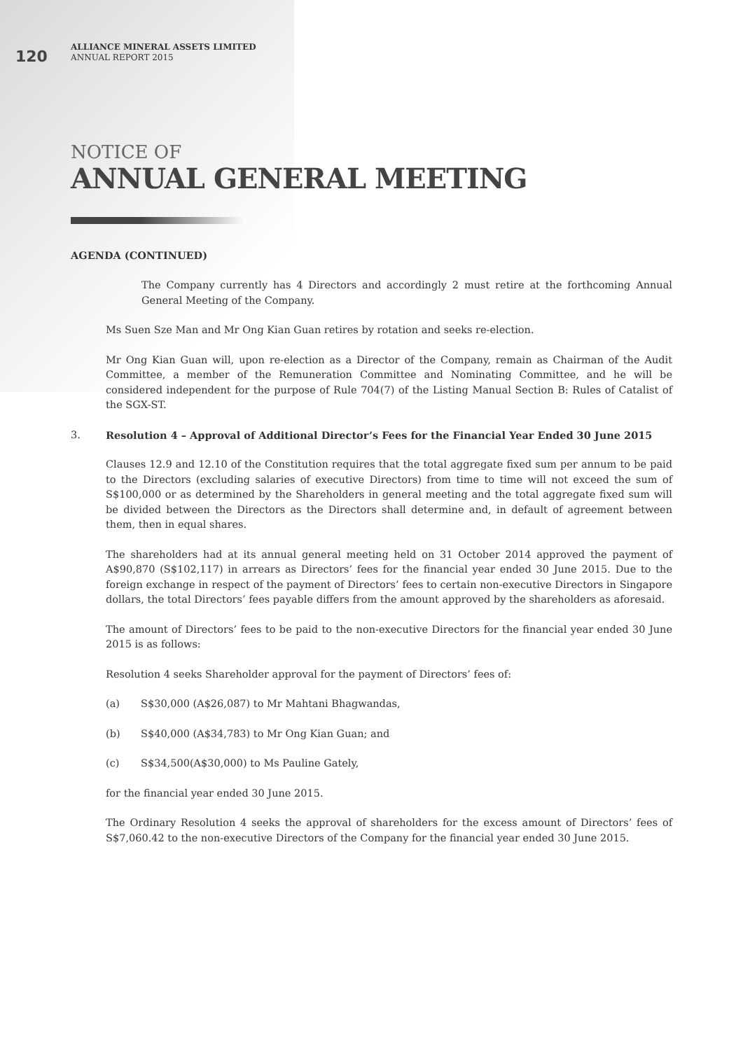120
ALLIANCE MINERAL ASSETS LIMITED
ANNUAL REPORT 2015
NOTICE OF
ANNUAL GENERAL MEETING
AGENDA (CONTINUED)
The Company currently has 4 Directors and accordingly 2 must retire at the forthcoming Annual General Meeting of the Company.
Ms Suen Sze Man and Mr Ong Kian Guan retires by rotation and seeks re-election.
Mr Ong Kian Guan will, upon re-election as a Director of the Company, remain as Chairman of the Audit Committee, a member of the Remuneration Committee and Nominating Committee, and he will be considered independent for the purpose of Rule 704(7) of the Listing Manual Section B: Rules of Catalist of the SGX-ST.
3. Resolution 4 – Approval of Additional Director’s Fees for the Financial Year Ended 30 June 2015
Clauses 12.9 and 12.10 of the Constitution requires that the total aggregate fixed sum per annum to be paid to the Directors (excluding salaries of executive Directors) from time to time will not exceed the sum of S$100,000 or as determined by the Shareholders in general meeting and the total aggregate fixed sum will be divided between the Directors as the Directors shall determine and, in default of agreement between them, then in equal shares.
The shareholders had at its annual general meeting held on 31 October 2014 approved the payment of A$90,870 (S$102,117) in arrears as Directors’ fees for the financial year ended 30 June 2015. Due to the foreign exchange in respect of the payment of Directors’ fees to certain non-executive Directors in Singapore dollars, the total Directors’ fees payable differs from the amount approved by the shareholders as aforesaid.
The amount of Directors’ fees to be paid to the non-executive Directors for the financial year ended 30 June 2015 is as follows:
Resolution 4 seeks Shareholder approval for the payment of Directors’ fees of:
(a) S$30,000 (A$26,087) to Mr Mahtani Bhagwandas,
(b) S$40,000 (A$34,783) to Mr Ong Kian Guan; and
(c) S$34,500(A$30,000) to Ms Pauline Gately,
for the financial year ended 30 June 2015.
The Ordinary Resolution 4 seeks the approval of shareholders for the excess amount of Directors’ fees of S$7,060.42 to the non-executive Directors of the Company for the financial year ended 30 June 2015.